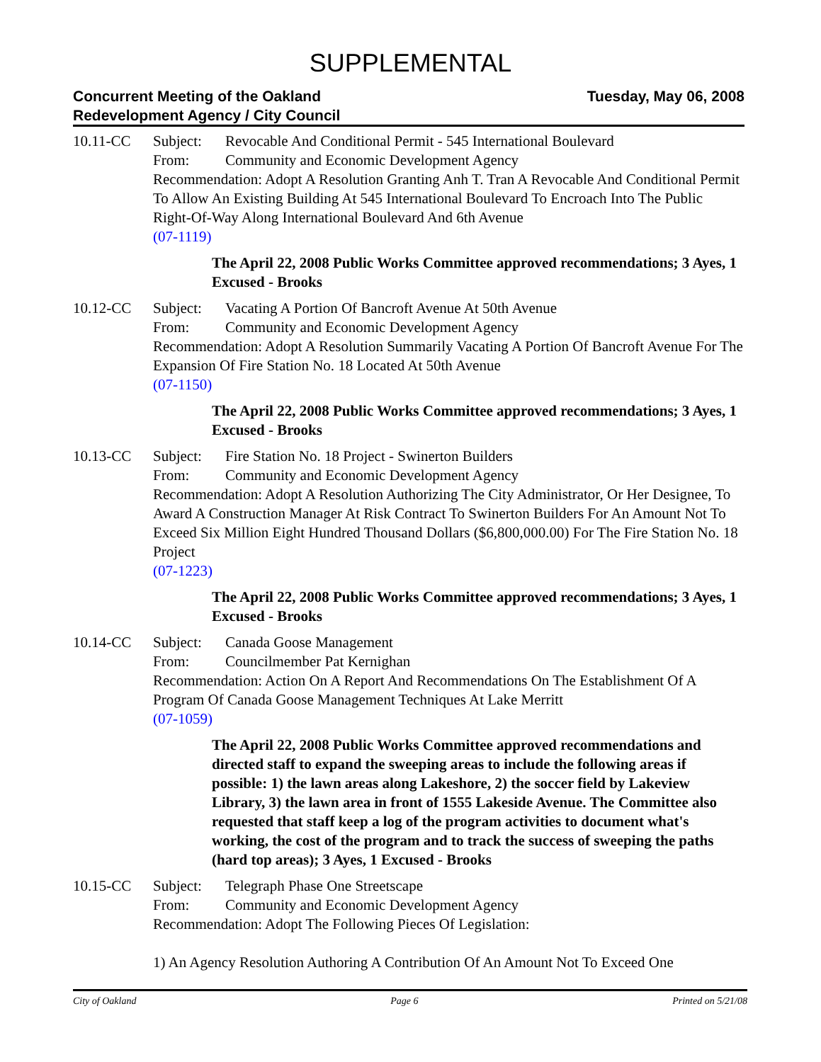SUPPLEMENTAL
Concurrent Meeting of the Oakland
Redevelopment Agency / City Council
Tuesday, May 06, 2008
10.11-CC Subject: Revocable And Conditional Permit - 545 International Boulevard
From: Community and Economic Development Agency
Recommendation: Adopt A Resolution Granting Anh T. Tran A Revocable And Conditional Permit To Allow An Existing Building At 545 International Boulevard To Encroach Into The Public Right-Of-Way Along International Boulevard And 6th Avenue
(07-1119)
The April 22, 2008 Public Works Committee approved recommendations; 3 Ayes, 1 Excused - Brooks
10.12-CC Subject: Vacating A Portion Of Bancroft Avenue At 50th Avenue
From: Community and Economic Development Agency
Recommendation: Adopt A Resolution Summarily Vacating A Portion Of Bancroft Avenue For The Expansion Of Fire Station No. 18 Located At 50th Avenue
(07-1150)
The April 22, 2008 Public Works Committee approved recommendations; 3 Ayes, 1 Excused - Brooks
10.13-CC Subject: Fire Station No. 18 Project - Swinerton Builders
From: Community and Economic Development Agency
Recommendation: Adopt A Resolution Authorizing The City Administrator, Or Her Designee, To Award A Construction Manager At Risk Contract To Swinerton Builders For An Amount Not To Exceed Six Million Eight Hundred Thousand Dollars ($6,800,000.00) For The Fire Station No. 18 Project
(07-1223)
The April 22, 2008 Public Works Committee approved recommendations; 3 Ayes, 1 Excused - Brooks
10.14-CC Subject: Canada Goose Management
From: Councilmember Pat Kernighan
Recommendation: Action On A Report And Recommendations On The Establishment Of A Program Of Canada Goose Management Techniques At Lake Merritt
(07-1059)
The April 22, 2008 Public Works Committee approved recommendations and directed staff to expand the sweeping areas to include the following areas if possible: 1) the lawn areas along Lakeshore, 2) the soccer field by Lakeview Library, 3) the lawn area in front of 1555 Lakeside Avenue. The Committee also requested that staff keep a log of the program activities to document what's working, the cost of the program and to track the success of sweeping the paths (hard top areas); 3 Ayes, 1 Excused - Brooks
10.15-CC Subject: Telegraph Phase One Streetscape
From: Community and Economic Development Agency
Recommendation: Adopt The Following Pieces Of Legislation:
1) An Agency Resolution Authoring A Contribution Of An Amount Not To Exceed One
City of Oakland Page 6 Printed on 5/21/08